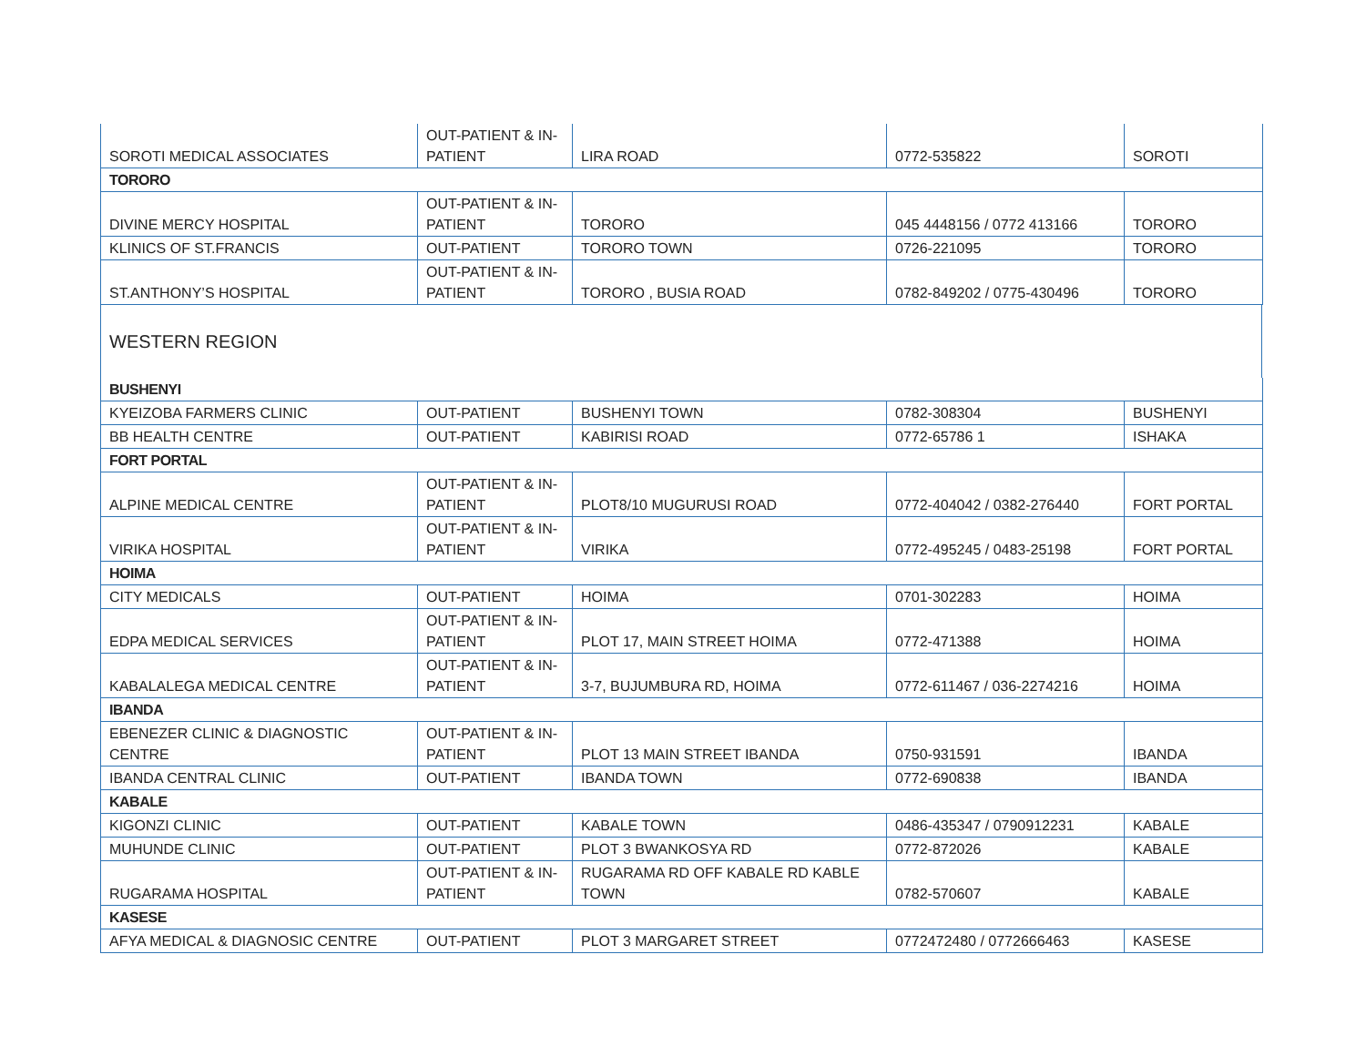| SOROTI MEDICAL ASSOCIATES | OUT-PATIENT & IN-PATIENT | LIRA ROAD | 0772-535822 | SOROTI |
| TORORO | | | | |
| DIVINE MERCY HOSPITAL | OUT-PATIENT & IN-PATIENT | TORORO | 045 4448156 / 0772 413166 | TORORO |
| KLINICS OF ST.FRANCIS | OUT-PATIENT | TORORO TOWN | 0726-221095 | TORORO |
| ST.ANTHONY’S HOSPITAL | OUT-PATIENT & IN-PATIENT | TORORO , BUSIA ROAD | 0782-849202 / 0775-430496 | TORORO |
WESTERN REGION
| BUSHENYI | | | | |
| KYEIZOBA FARMERS CLINIC | OUT-PATIENT | BUSHENYI TOWN | 0782-308304 | BUSHENYI |
| BB HEALTH CENTRE | OUT-PATIENT | KABIRISI ROAD | 0772-65786 1 | ISHAKA |
| FORT PORTAL | | | | |
| ALPINE MEDICAL CENTRE | OUT-PATIENT & IN-PATIENT | PLOT8/10 MUGURUSI ROAD | 0772-404042 / 0382-276440 | FORT PORTAL |
| VIRIKA HOSPITAL | OUT-PATIENT & IN-PATIENT | VIRIKA | 0772-495245 / 0483-25198 | FORT PORTAL |
| HOIMA | | | | |
| CITY MEDICALS | OUT-PATIENT | HOIMA | 0701-302283 | HOIMA |
| EDPA MEDICAL SERVICES | OUT-PATIENT & IN-PATIENT | PLOT 17, MAIN STREET HOIMA | 0772-471388 | HOIMA |
| KABALALEGA MEDICAL CENTRE | OUT-PATIENT & IN-PATIENT | 3-7, BUJUMBURA RD, HOIMA | 0772-611467 / 036-2274216 | HOIMA |
| IBANDA | | | | |
| EBENEZER CLINIC & DIAGNOSTIC CENTRE | OUT-PATIENT & IN-PATIENT | PLOT 13 MAIN STREET IBANDA | 0750-931591 | IBANDA |
| IBANDA CENTRAL CLINIC | OUT-PATIENT | IBANDA TOWN | 0772-690838 | IBANDA |
| KABALE | | | | |
| KIGONZI CLINIC | OUT-PATIENT | KABALE TOWN | 0486-435347 / 0790912231 | KABALE |
| MUHUNDE CLINIC | OUT-PATIENT | PLOT 3 BWANKOSYA RD | 0772-872026 | KABALE |
| RUGARAMA HOSPITAL | OUT-PATIENT & IN-PATIENT | RUGARAMA RD OFF KABALE RD KABLE TOWN | 0782-570607 | KABALE |
| KASESE | | | | |
| AFYA MEDICAL & DIAGNOSIC CENTRE | OUT-PATIENT | PLOT 3 MARGARET STREET | 0772472480 / 0772666463 | KASESE |